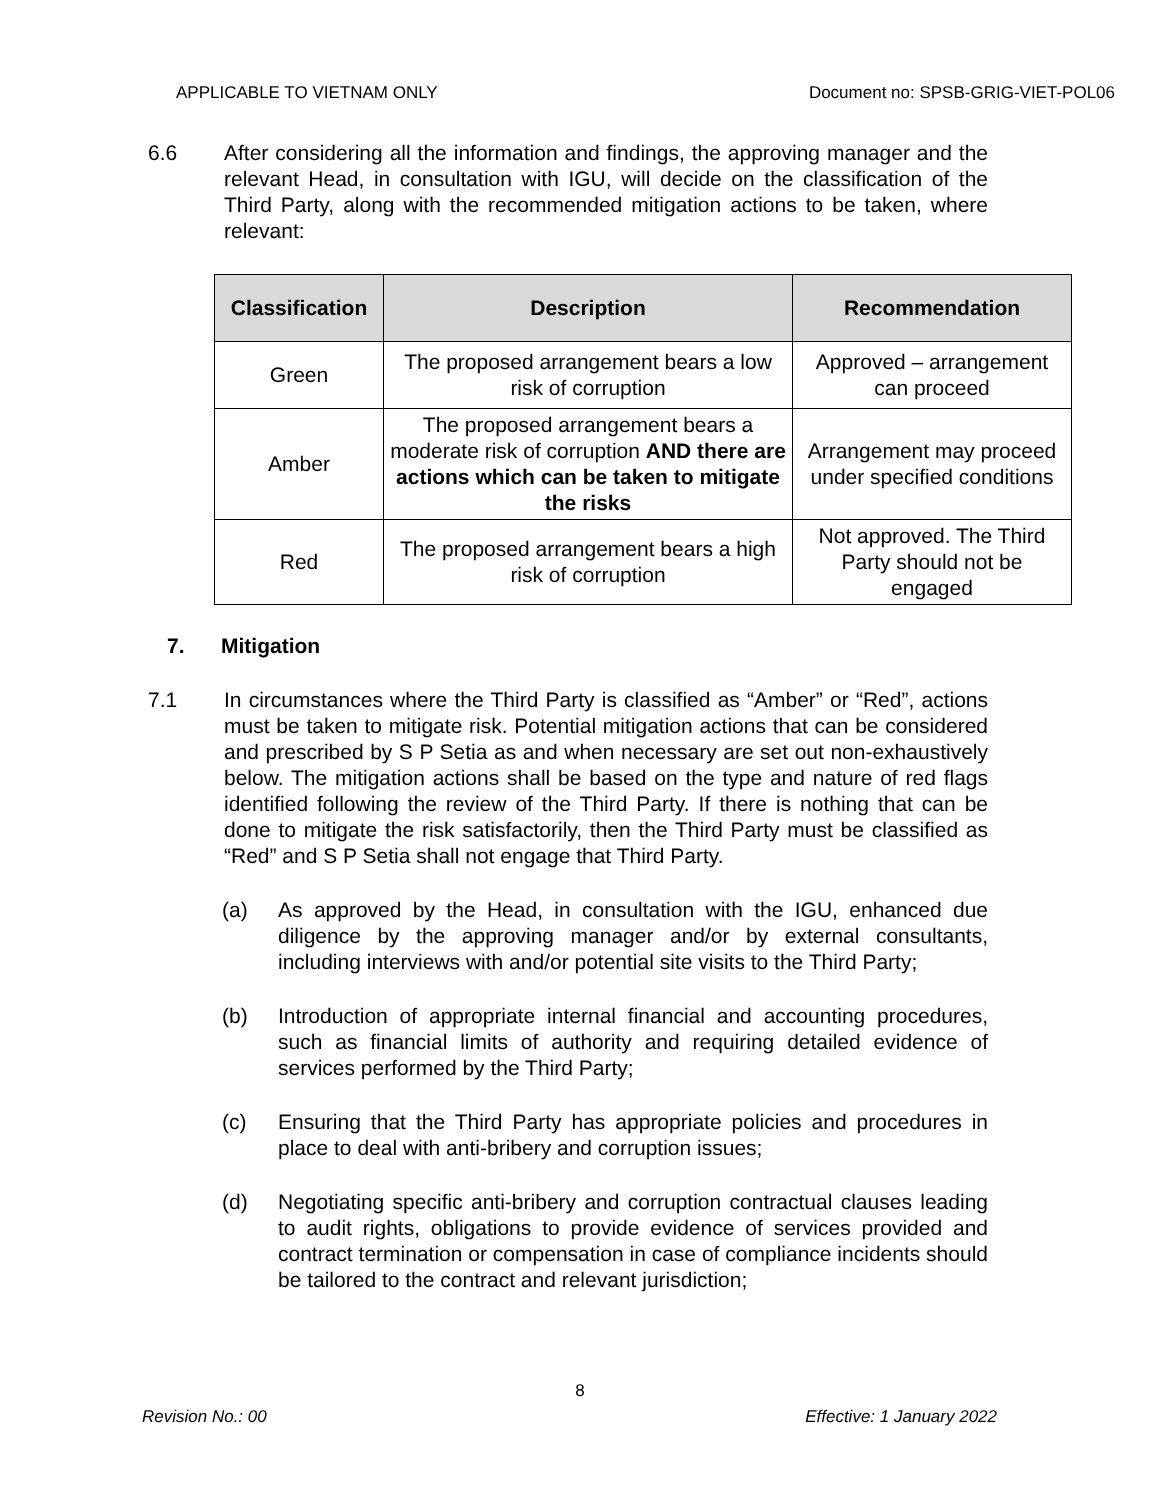APPLICABLE TO VIETNAM ONLY Document no: SPSB-GRIG-VIET-POL06
6.6 After considering all the information and findings, the approving manager and the relevant Head, in consultation with IGU, will decide on the classification of the Third Party, along with the recommended mitigation actions to be taken, where relevant:
| Classification | Description | Recommendation |
| --- | --- | --- |
| Green | The proposed arrangement bears a low risk of corruption | Approved – arrangement can proceed |
| Amber | The proposed arrangement bears a moderate risk of corruption AND there are actions which can be taken to mitigate the risks | Arrangement may proceed under specified conditions |
| Red | The proposed arrangement bears a high risk of corruption | Not approved. The Third Party should not be engaged |
7. Mitigation
7.1 In circumstances where the Third Party is classified as “Amber” or “Red”, actions must be taken to mitigate risk. Potential mitigation actions that can be considered and prescribed by S P Setia as and when necessary are set out non-exhaustively below. The mitigation actions shall be based on the type and nature of red flags identified following the review of the Third Party. If there is nothing that can be done to mitigate the risk satisfactorily, then the Third Party must be classified as “Red” and S P Setia shall not engage that Third Party.
(a) As approved by the Head, in consultation with the IGU, enhanced due diligence by the approving manager and/or by external consultants, including interviews with and/or potential site visits to the Third Party;
(b) Introduction of appropriate internal financial and accounting procedures, such as financial limits of authority and requiring detailed evidence of services performed by the Third Party;
(c) Ensuring that the Third Party has appropriate policies and procedures in place to deal with anti-bribery and corruption issues;
(d) Negotiating specific anti-bribery and corruption contractual clauses leading to audit rights, obligations to provide evidence of services provided and contract termination or compensation in case of compliance incidents should be tailored to the contract and relevant jurisdiction;
8
Revision No.: 00 Effective: 1 January 2022